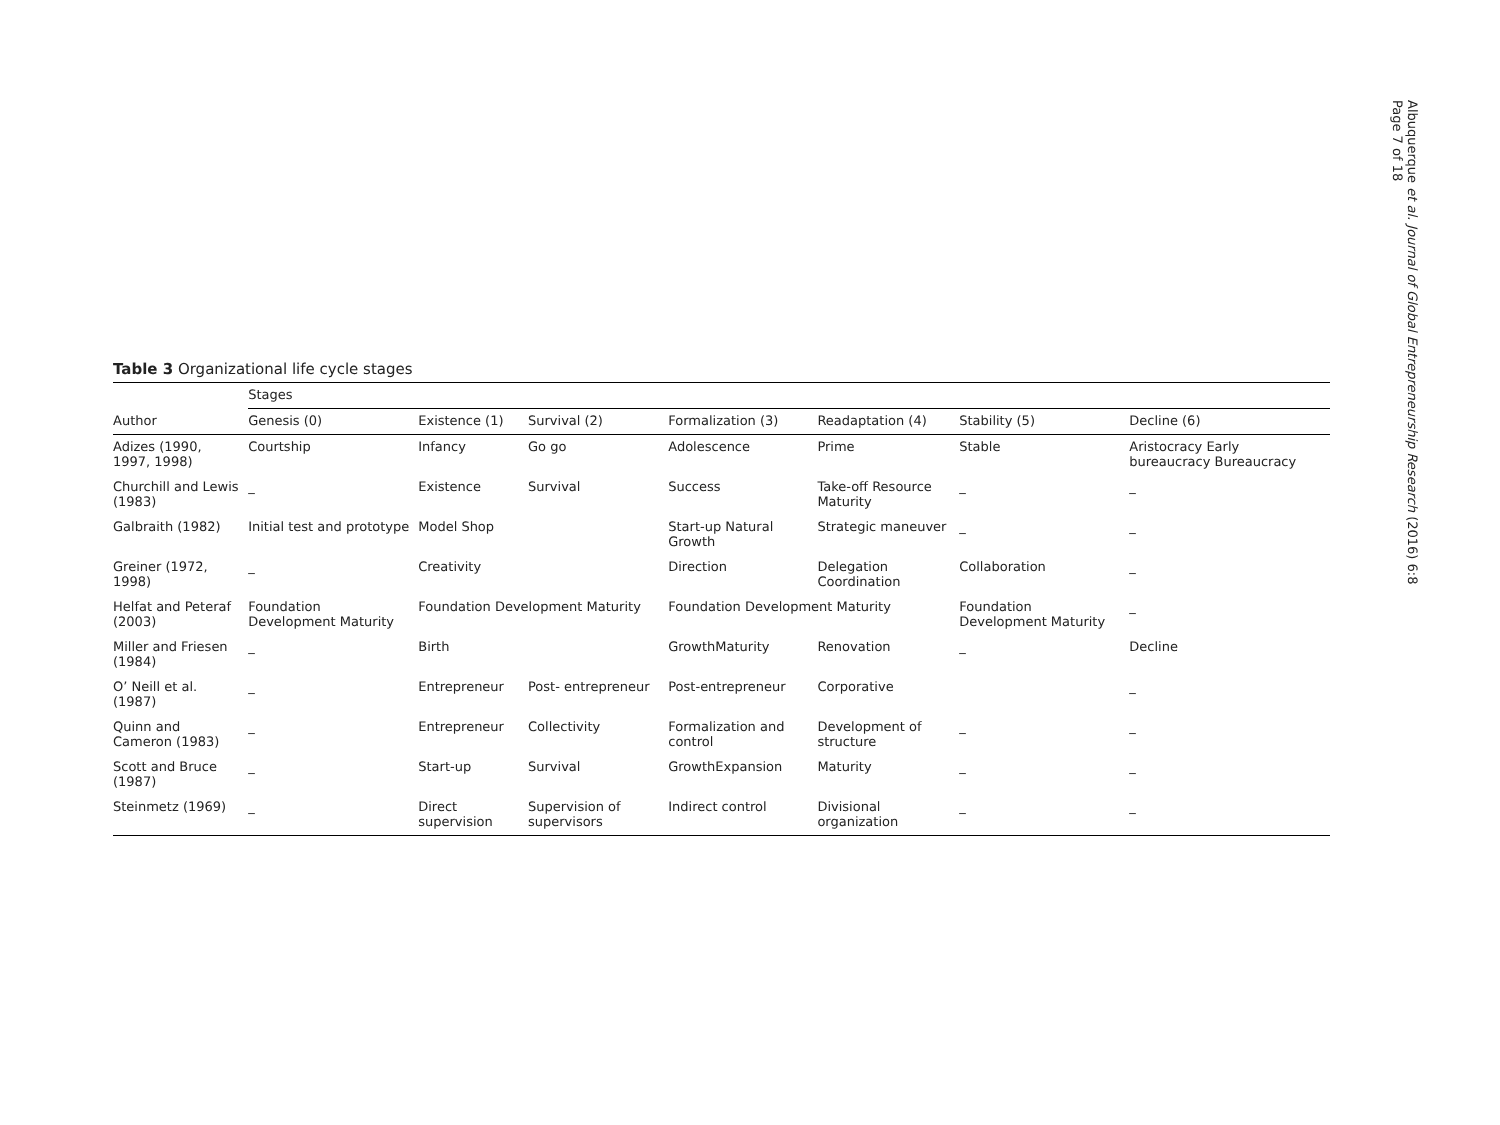Table 3 Organizational life cycle stages
| | Stages | | | | | | |
| --- | --- | --- | --- | --- | --- | --- | --- |
| Author | Genesis (0) | Existence (1) | Survival (2) | Formalization (3) | Readaptation (4) | Stability (5) | Decline (6) |
| Adizes (1990, 1997, 1998) | Courtship | Infancy | Go go | Adolescence | Prime | Stable | Aristocracy Early bureaucracy Bureaucracy |
| Churchill and Lewis (1983) | _ | Existence | Survival | Success | Take-off Resource Maturity | _ | _ |
| Galbraith (1982) | Initial test and prototype | Model Shop | | Start-up Natural Growth | Strategic maneuver | _ | _ |
| Greiner (1972, 1998) | _ | Creativity | | Direction | Delegation Coordination | Collaboration | _ |
| Helfat and Peteraf (2003) | Foundation Development Maturity | Foundation Development Maturity | | Foundation Development Maturity | | Foundation Development Maturity | _ |
| Miller and Friesen (1984) | _ | Birth | | GrowthMaturity | Renovation | _ | Decline |
| O’ Neill et al. (1987) | _ | Entrepreneur | Post- entrepreneur | Post-entrepreneur | Corporative | | _ |
| Quinn and Cameron (1983) | _ | Entrepreneur | Collectivity | Formalization and control | Development of structure | _ | _ |
| Scott and Bruce (1987) | _ | Start-up | Survival | GrowthExpansion | Maturity | _ | _ |
| Steinmetz (1969) | _ | Direct supervision | Supervision of supervisors | Indirect control | Divisional organization | _ | _ |
Albuquerque et al. Journal of Global Entrepreneurship Research (2016) 6:8
Page 7 of 18